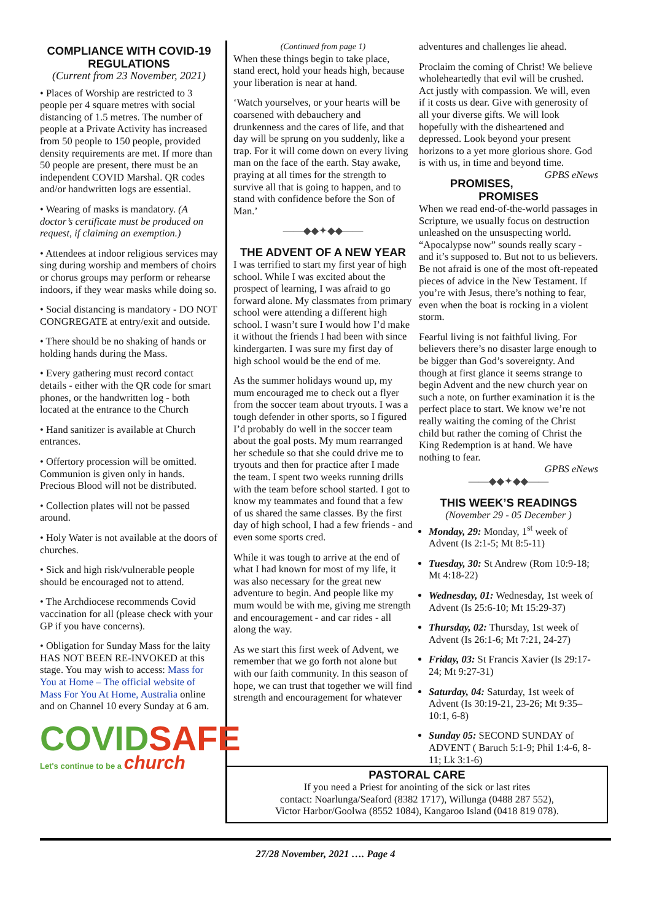COMPLIANCE WITH COVID-19 REGULATIONS
(Current from 23 November, 2021)
• Places of Worship are restricted to 3 people per 4 square metres with social distancing of 1.5 metres. The number of people at a Private Activity has increased from 50 people to 150 people, provided density requirements are met. If more than 50 people are present, there must be an independent COVID Marshal. QR codes and/or handwritten logs are essential.
• Wearing of masks is mandatory. (A doctor’s certificate must be produced on request, if claiming an exemption.)
• Attendees at indoor religious services may sing during worship and members of choirs or chorus groups may perform or rehearse indoors, if they wear masks while doing so.
• Social distancing is mandatory - DO NOT CONGREGATE at entry/exit and outside.
• There should be no shaking of hands or holding hands during the Mass.
• Every gathering must record contact details - either with the QR code for smart phones, or the handwritten log - both located at the entrance to the Church
• Hand sanitizer is available at Church entrances.
• Offertory procession will be omitted. Communion is given only in hands. Precious Blood will not be distributed.
• Collection plates will not be passed around.
• Holy Water is not available at the doors of churches.
• Sick and high risk/vulnerable people should be encouraged not to attend.
• The Archdiocese recommends Covid vaccination for all (please check with your GP if you have concerns).
• Obligation for Sunday Mass for the laity HAS NOT BEEN RE-INVOKED at this stage. You may wish to access: Mass for You at Home – The official website of Mass For You At Home, Australia online and on Channel 10 every Sunday at 6 am.
COVIDSAFE
Let's continue to be a church
(Continued from page 1)
When these things begin to take place, stand erect, hold your heads high, because your liberation is near at hand.
‘Watch yourselves, or your hearts will be coarsened with debauchery and drunkenness and the cares of life, and that day will be sprung on you suddenly, like a trap. For it will come down on every living man on the face of the earth. Stay awake, praying at all times for the strength to survive all that is going to happen, and to stand with confidence before the Son of Man.’
——◆◆✦◆◆——
THE ADVENT OF A NEW YEAR
I was terrified to start my first year of high school. While I was excited about the prospect of learning, I was afraid to go forward alone. My classmates from primary school were attending a different high school. I wasn’t sure I would how I’d make it without the friends I had been with since kindergarten. I was sure my first day of high school would be the end of me.
As the summer holidays wound up, my mum encouraged me to check out a flyer from the soccer team about tryouts. I was a tough defender in other sports, so I figured I’d probably do well in the soccer team about the goal posts. My mum rearranged her schedule so that she could drive me to tryouts and then for practice after I made the team. I spent two weeks running drills with the team before school started. I got to know my teammates and found that a few of us shared the same classes. By the first day of high school, I had a few friends - and even some sports cred.
While it was tough to arrive at the end of what I had known for most of my life, it was also necessary for the great new adventure to begin. And people like my mum would be with me, giving me strength and encouragement - and car rides - all along the way.
As we start this first week of Advent, we remember that we go forth not alone but with our faith community. In this season of hope, we can trust that together we will find strength and encouragement for whatever
adventures and challenges lie ahead.
Proclaim the coming of Christ! We believe wholeheartedly that evil will be crushed. Act justly with compassion. We will, even if it costs us dear. Give with generosity of all your diverse gifts. We will look hopefully with the disheartened and depressed. Look beyond your present horizons to a yet more glorious shore. God is with us, in time and beyond time. GPBS eNews
PROMISES, PROMISES
When we read end-of-the-world passages in Scripture, we usually focus on destruction unleashed on the unsuspecting world. “Apocalypse now” sounds really scary - and it’s supposed to. But not to us believers. Be not afraid is one of the most oft-repeated pieces of advice in the New Testament. If you’re with Jesus, there’s nothing to fear, even when the boat is rocking in a violent storm.
Fearful living is not faithful living. For believers there’s no disaster large enough to be bigger than God’s sovereignty. And though at first glance it seems strange to begin Advent and the new church year on such a note, on further examination it is the perfect place to start. We know we’re not really waiting the coming of the Christ child but rather the coming of Christ the King Redemption is at hand. We have nothing to fear.
GPBS eNews
——◆◆✦◆◆——
THIS WEEK’S READINGS
(November 29 - 05 December )
Monday, 29: Monday, 1<sup>st</sup> week of Advent (Is 2:1-5; Mt 8:5-11)
Tuesday, 30: St Andrew (Rom 10:9-18; Mt 4:18-22)
Wednesday, 01: Wednesday, 1st week of Advent (Is 25:6-10; Mt 15:29-37)
Thursday, 02: Thursday, 1st week of Advent (Is 26:1-6; Mt 7:21, 24-27)
Friday, 03: St Francis Xavier (Is 29:17-24; Mt 9:27-31)
Saturday, 04: Saturday, 1st week of Advent (Is 30:19-21, 23-26; Mt 9:35–10:1, 6-8)
Sunday 05: SECOND SUNDAY of ADVENT ( Baruch 5:1-9; Phil 1:4-6, 8-11; Lk 3:1-6)
PASTORAL CARE
If you need a Priest for anointing of the sick or last rites
contact: Noarlunga/Seaford (8382 1717), Willunga (0488 287 552),
Victor Harbor/Goolwa (8552 1084), Kangaroo Island (0418 819 078).
27/28 November, 2021 …. Page 4